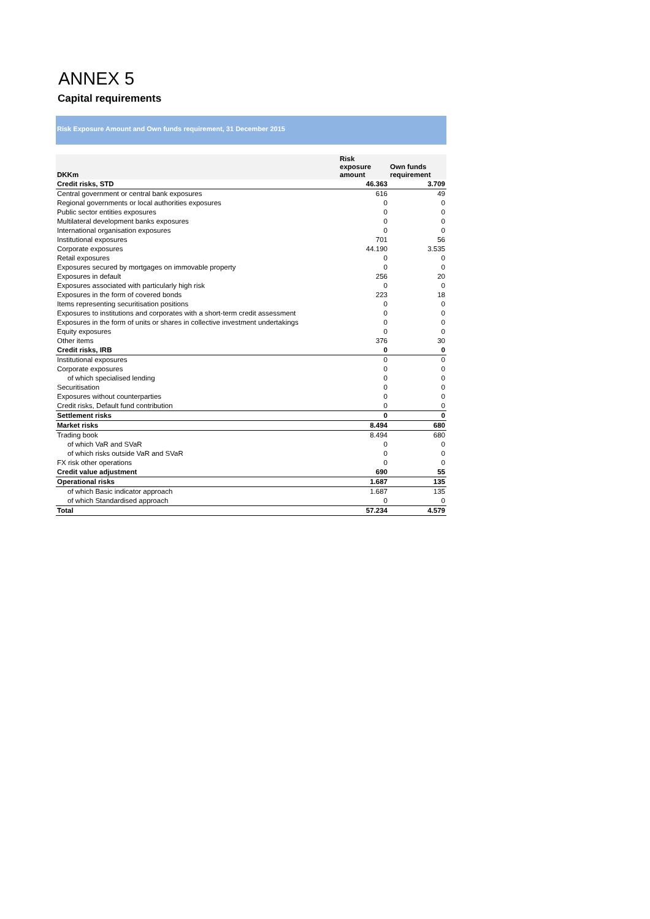ANNEX 5
Capital requirements
Risk Exposure Amount and Own funds requirement, 31 December 2015
| DKKm | Risk exposure amount | Own funds requirement |
| --- | --- | --- |
| Credit risks, STD | 46.363 | 3.709 |
| Central government or central bank exposures | 616 | 49 |
| Regional governments or local authorities exposures | 0 | 0 |
| Public sector entities exposures | 0 | 0 |
| Multilateral development banks exposures | 0 | 0 |
| International organisation exposures | 0 | 0 |
| Institutional exposures | 701 | 56 |
| Corporate exposures | 44.190 | 3.535 |
| Retail exposures | 0 | 0 |
| Exposures secured by mortgages on immovable property | 0 | 0 |
| Exposures in default | 256 | 20 |
| Exposures associated with particularly high risk | 0 | 0 |
| Exposures in the form of covered bonds | 223 | 18 |
| Items representing securitisation positions | 0 | 0 |
| Exposures to institutions and corporates with a short-term credit assessment | 0 | 0 |
| Exposures in the form of units or shares in collective investment undertakings | 0 | 0 |
| Equity exposures | 0 | 0 |
| Other items | 376 | 30 |
| Credit risks, IRB | 0 | 0 |
| Institutional exposures | 0 | 0 |
| Corporate exposures | 0 | 0 |
| of which specialised lending | 0 | 0 |
| Securitisation | 0 | 0 |
| Exposures without counterparties | 0 | 0 |
| Credit risks, Default fund contribution | 0 | 0 |
| Settlement risks | 0 | 0 |
| Market risks | 8.494 | 680 |
| Trading book | 8.494 | 680 |
| of which VaR and SVaR | 0 | 0 |
| of which risks outside VaR and SVaR | 0 | 0 |
| FX risk other operations | 0 | 0 |
| Credit value adjustment | 690 | 55 |
| Operational risks | 1.687 | 135 |
| of which Basic indicator approach | 1.687 | 135 |
| of which Standardised approach | 0 | 0 |
| Total | 57.234 | 4.579 |